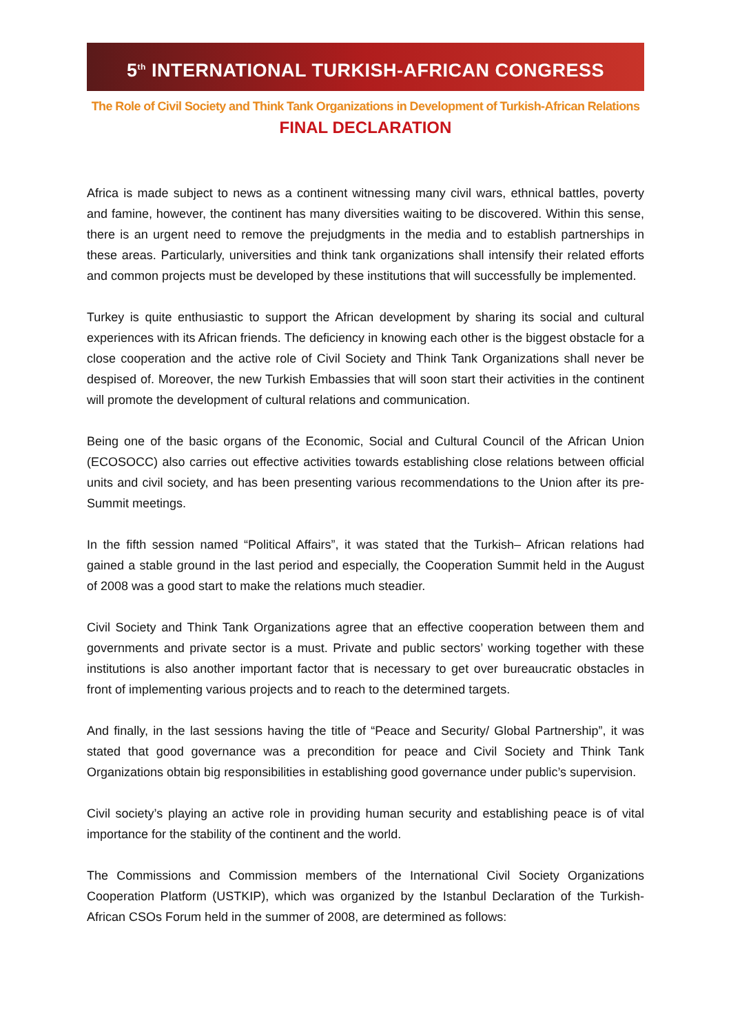5<sup>th</sup> INTERNATIONAL TURKISH-AFRICAN CONGRESS
The Role of Civil Society and Think Tank Organizations in Development of Turkish-African Relations
FINAL DECLARATION
Africa is made subject to news as a continent witnessing many civil wars, ethnical battles, poverty and famine, however, the continent has many diversities waiting to be discovered. Within this sense, there is an urgent need to remove the prejudgments in the media and to establish partnerships in these areas. Particularly, universities and think tank organizations shall intensify their related efforts and common projects must be developed by these institutions that will successfully be implemented.
Turkey is quite enthusiastic to support the African development by sharing its social and cultural experiences with its African friends. The deficiency in knowing each other is the biggest obstacle for a close cooperation and the active role of Civil Society and Think Tank Organizations shall never be despised of. Moreover, the new Turkish Embassies that will soon start their activities in the continent will promote the development of cultural relations and communication.
Being one of the basic organs of the Economic, Social and Cultural Council of the African Union (ECOSOCC) also carries out effective activities towards establishing close relations between official units and civil society, and has been presenting various recommendations to the Union after its pre-Summit meetings.
In the fifth session named “Political Affairs”, it was stated that the Turkish– African relations had gained a stable ground in the last period and especially, the Cooperation Summit held in the August of 2008 was a good start to make the relations much steadier.
Civil Society and Think Tank Organizations agree that an effective cooperation between them and governments and private sector is a must. Private and public sectors’ working together with these institutions is also another important factor that is necessary to get over bureaucratic obstacles in front of implementing various projects and to reach to the determined targets.
And finally, in the last sessions having the title of “Peace and Security/ Global Partnership”, it was stated that good governance was a precondition for peace and Civil Society and Think Tank Organizations obtain big responsibilities in establishing good governance under public’s supervision.
Civil society’s playing an active role in providing human security and establishing peace is of vital importance for the stability of the continent and the world.
The Commissions and Commission members of the International Civil Society Organizations Cooperation Platform (USTKIP), which was organized by the Istanbul Declaration of the Turkish-African CSOs Forum held in the summer of 2008, are determined as follows: